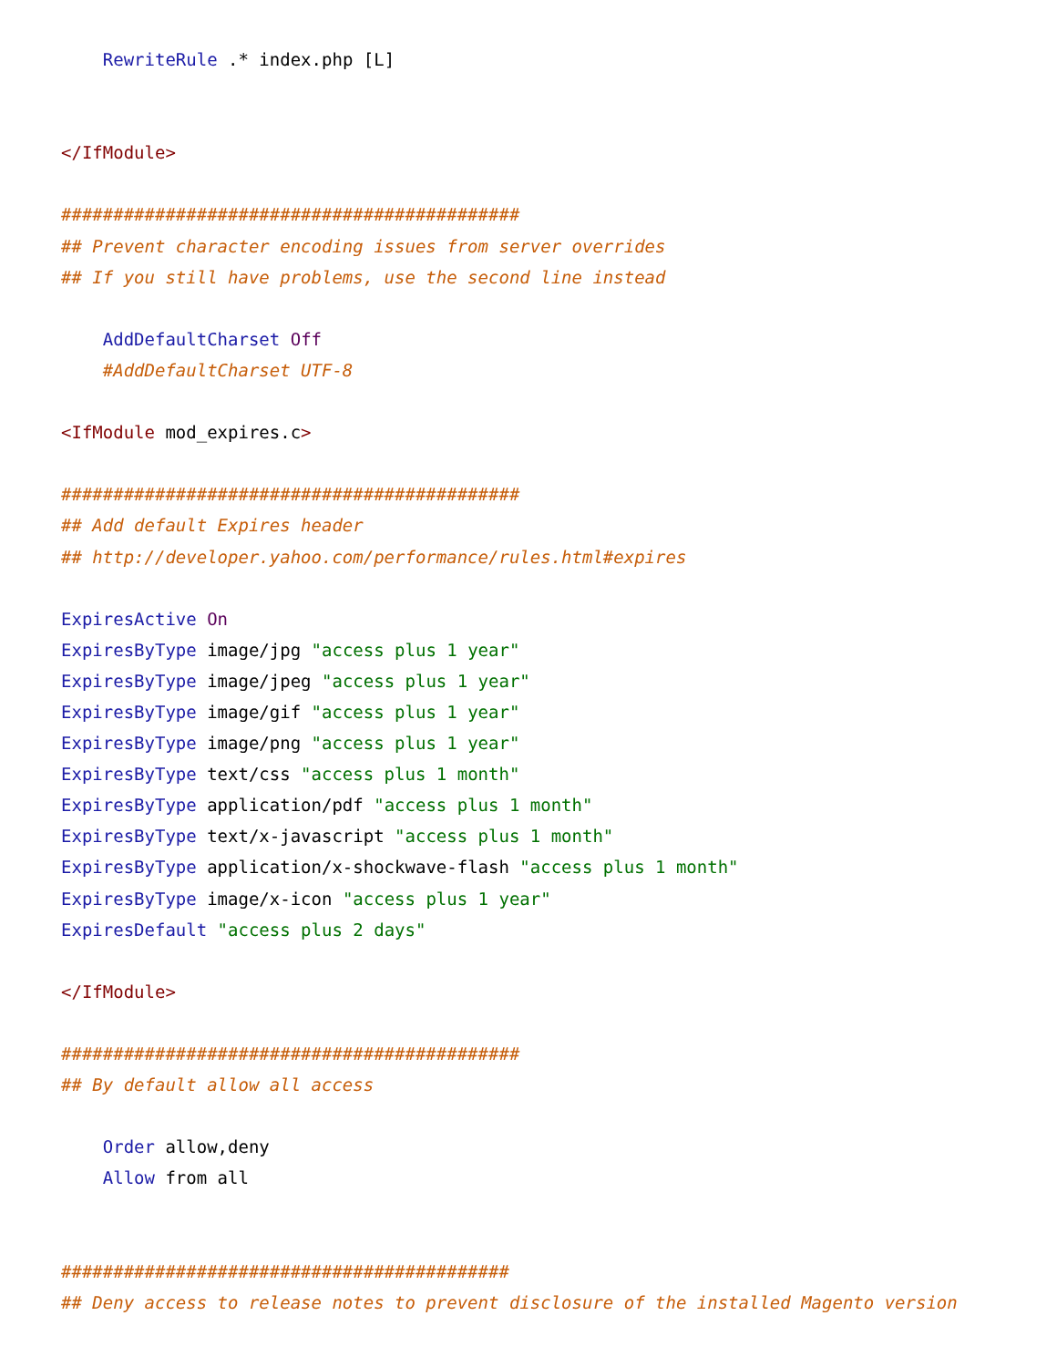RewriteRule .* index.php [L]


</IfModule>

############################################
## Prevent character encoding issues from server overrides
## If you still have problems, use the second line instead

    AddDefaultCharset Off
    #AddDefaultCharset UTF-8

<IfModule mod_expires.c>

############################################
## Add default Expires header
## http://developer.yahoo.com/performance/rules.html#expires

ExpiresActive On
ExpiresByType image/jpg "access plus 1 year"
ExpiresByType image/jpeg "access plus 1 year"
ExpiresByType image/gif "access plus 1 year"
ExpiresByType image/png "access plus 1 year"
ExpiresByType text/css "access plus 1 month"
ExpiresByType application/pdf "access plus 1 month"
ExpiresByType text/x-javascript "access plus 1 month"
ExpiresByType application/x-shockwave-flash "access plus 1 month"
ExpiresByType image/x-icon "access plus 1 year"
ExpiresDefault "access plus 2 days"

</IfModule>

############################################
## By default allow all access

    Order allow,deny
    Allow from all


###########################################
## Deny access to release notes to prevent disclosure of the installed Magento version